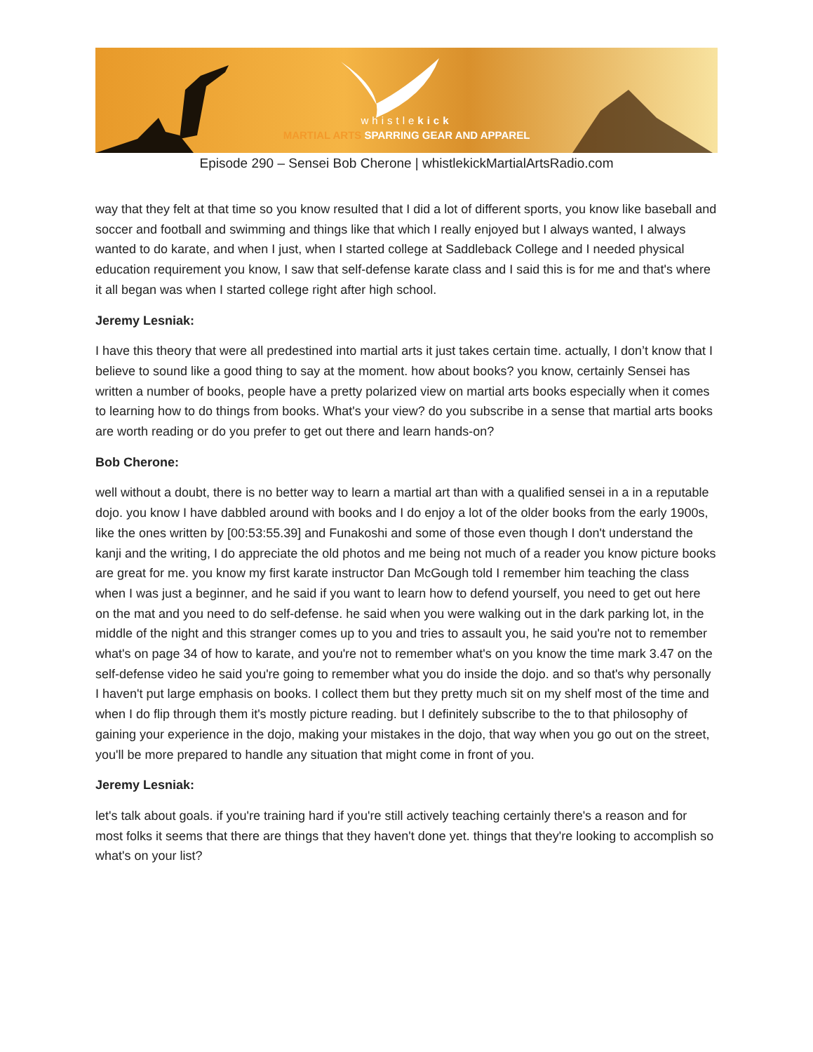whistlekick
MARTIAL ARTS SPARRING GEAR AND APPAREL
Episode 290 – Sensei Bob Cherone | whistlekickMartialArtsRadio.com
way that they felt at that time so you know resulted that I did a lot of different sports, you know like baseball and soccer and football and swimming and things like that which I really enjoyed but I always wanted, I always wanted to do karate, and when I just, when I started college at Saddleback College and I needed physical education requirement you know, I saw that self-defense karate class and I said this is for me and that's where it all began was when I started college right after high school.
Jeremy Lesniak:
I have this theory that were all predestined into martial arts it just takes certain time. actually, I don’t know that I believe to sound like a good thing to say at the moment. how about books? you know, certainly Sensei has written a number of books, people have a pretty polarized view on martial arts books especially when it comes to learning how to do things from books. What's your view? do you subscribe in a sense that martial arts books are worth reading or do you prefer to get out there and learn hands-on?
Bob Cherone:
well without a doubt, there is no better way to learn a martial art than with a qualified sensei in a in a reputable dojo. you know I have dabbled around with books and I do enjoy a lot of the older books from the early 1900s, like the ones written by [00:53:55.39] and Funakoshi and some of those even though I don't understand the kanji and the writing, I do appreciate the old photos and me being not much of a reader you know picture books are great for me. you know my first karate instructor Dan McGough told I remember him teaching the class when I was just a beginner, and he said if you want to learn how to defend yourself, you need to get out here on the mat and you need to do self-defense. he said when you were walking out in the dark parking lot, in the middle of the night and this stranger comes up to you and tries to assault you, he said you're not to remember what's on page 34 of how to karate, and you're not to remember what's on you know the time mark 3.47 on the self-defense video he said you're going to remember what you do inside the dojo. and so that's why personally I haven't put large emphasis on books. I collect them but they pretty much sit on my shelf most of the time and when I do flip through them it's mostly picture reading. but I definitely subscribe to the to that philosophy of gaining your experience in the dojo, making your mistakes in the dojo, that way when you go out on the street, you'll be more prepared to handle any situation that might come in front of you.
Jeremy Lesniak:
let's talk about goals. if you're training hard if you're still actively teaching certainly there's a reason and for most folks it seems that there are things that they haven't done yet. things that they're looking to accomplish so what's on your list?